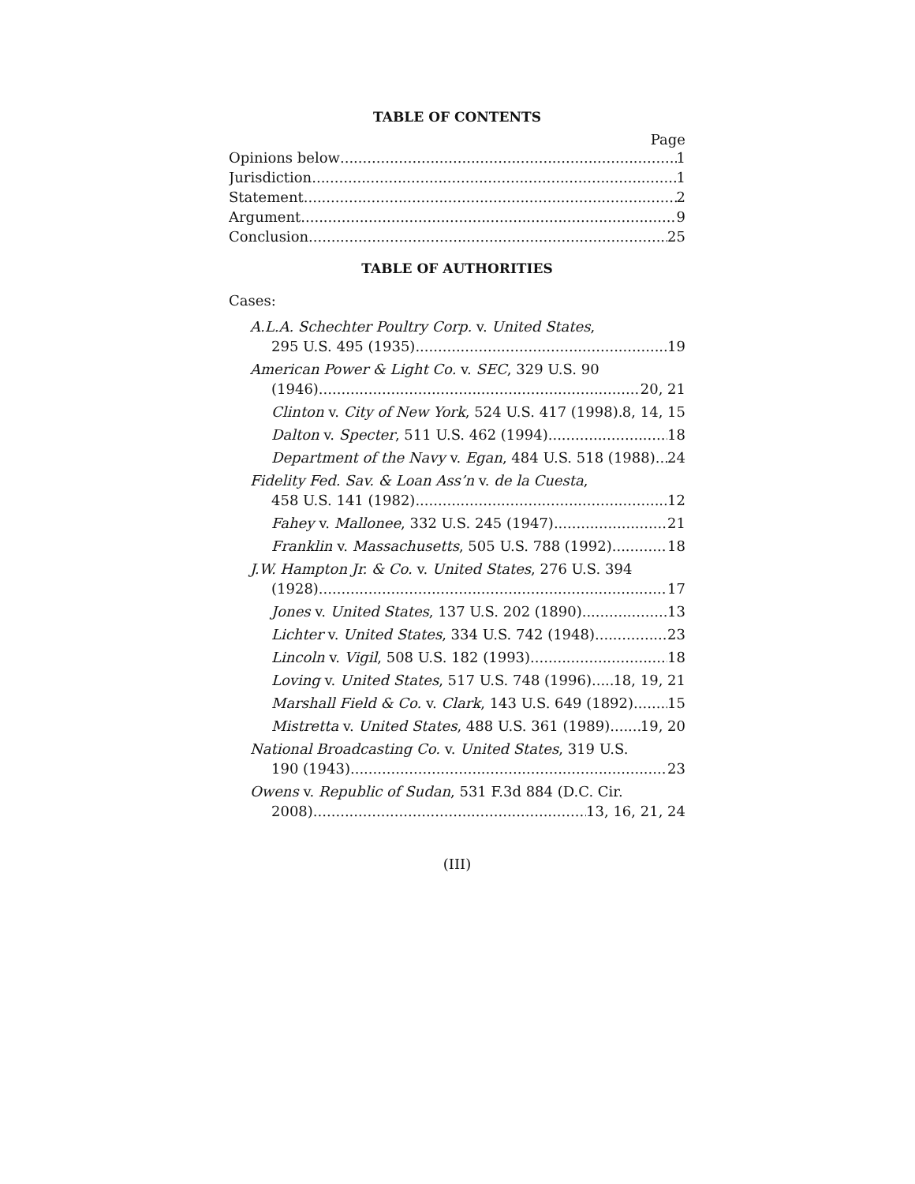TABLE OF CONTENTS
Page
Opinions below 1
Jurisdiction 1
Statement 2
Argument 9
Conclusion 25
TABLE OF AUTHORITIES
Cases:
A.L.A. Schechter Poultry Corp. v. United States,
295 U.S. 495 (1935) 19
American Power & Light Co. v. SEC, 329 U.S. 90
(1946) 20, 21
Clinton v. City of New York, 524 U.S. 417 (1998) 8, 14, 15
Dalton v. Specter, 511 U.S. 462 (1994) 18
Department of the Navy v. Egan, 484 U.S. 518 (1988) 24
Fidelity Fed. Sav. & Loan Ass’n v. de la Cuesta,
458 U.S. 141 (1982) 12
Fahey v. Mallonee, 332 U.S. 245 (1947) 21
Franklin v. Massachusetts, 505 U.S. 788 (1992) 18
J.W. Hampton Jr. & Co. v. United States, 276 U.S. 394
(1928) 17
Jones v. United States, 137 U.S. 202 (1890) 13
Lichter v. United States, 334 U.S. 742 (1948) 23
Lincoln v. Vigil, 508 U.S. 182 (1993) 18
Loving v. United States, 517 U.S. 748 (1996) 18, 19, 21
Marshall Field & Co. v. Clark, 143 U.S. 649 (1892) 15
Mistretta v. United States, 488 U.S. 361 (1989) 19, 20
National Broadcasting Co. v. United States, 319 U.S.
190 (1943) 23
Owens v. Republic of Sudan, 531 F.3d 884 (D.C. Cir.
2008) 13, 16, 21, 24
(III)